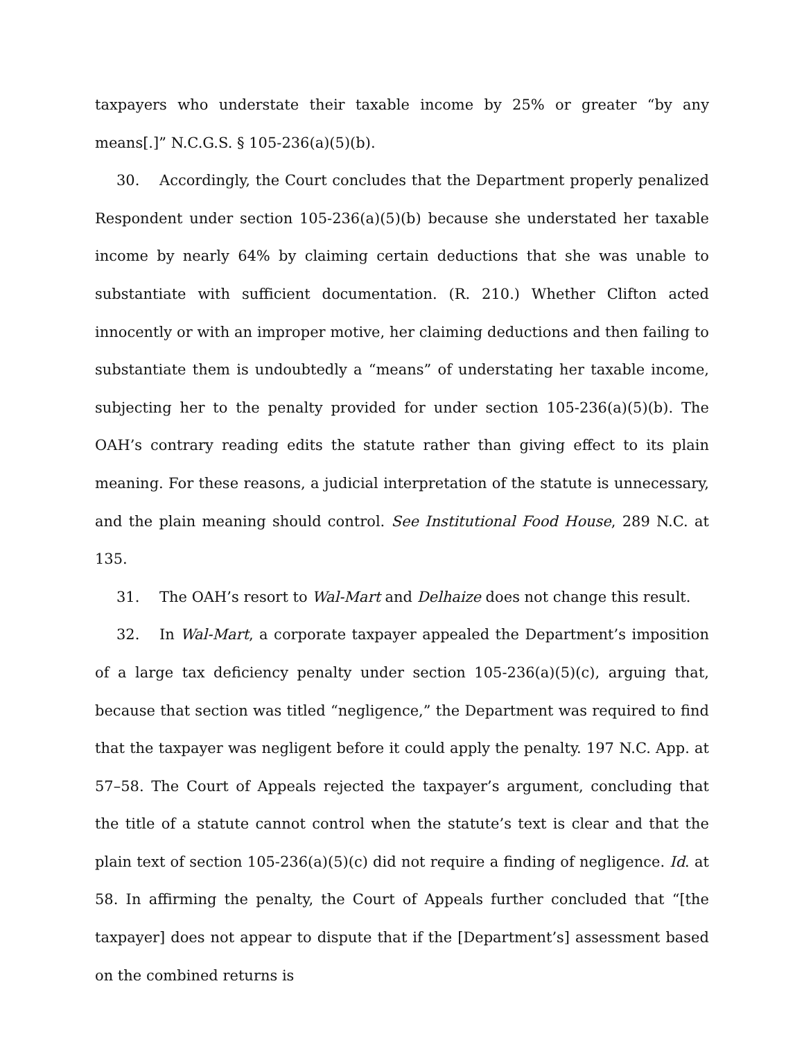taxpayers who understate their taxable income by 25% or greater “by any means[.]” N.C.G.S. § 105-236(a)(5)(b).
30. Accordingly, the Court concludes that the Department properly penalized Respondent under section 105-236(a)(5)(b) because she understated her taxable income by nearly 64% by claiming certain deductions that she was unable to substantiate with sufficient documentation. (R. 210.) Whether Clifton acted innocently or with an improper motive, her claiming deductions and then failing to substantiate them is undoubtedly a “means” of understating her taxable income, subjecting her to the penalty provided for under section 105-236(a)(5)(b). The OAH’s contrary reading edits the statute rather than giving effect to its plain meaning. For these reasons, a judicial interpretation of the statute is unnecessary, and the plain meaning should control. See Institutional Food House, 289 N.C. at 135.
31. The OAH’s resort to Wal-Mart and Delhaize does not change this result.
32. In Wal-Mart, a corporate taxpayer appealed the Department’s imposition of a large tax deficiency penalty under section 105-236(a)(5)(c), arguing that, because that section was titled “negligence,” the Department was required to find that the taxpayer was negligent before it could apply the penalty. 197 N.C. App. at 57–58. The Court of Appeals rejected the taxpayer’s argument, concluding that the title of a statute cannot control when the statute’s text is clear and that the plain text of section 105-236(a)(5)(c) did not require a finding of negligence. Id. at 58. In affirming the penalty, the Court of Appeals further concluded that “[the taxpayer] does not appear to dispute that if the [Department’s] assessment based on the combined returns is